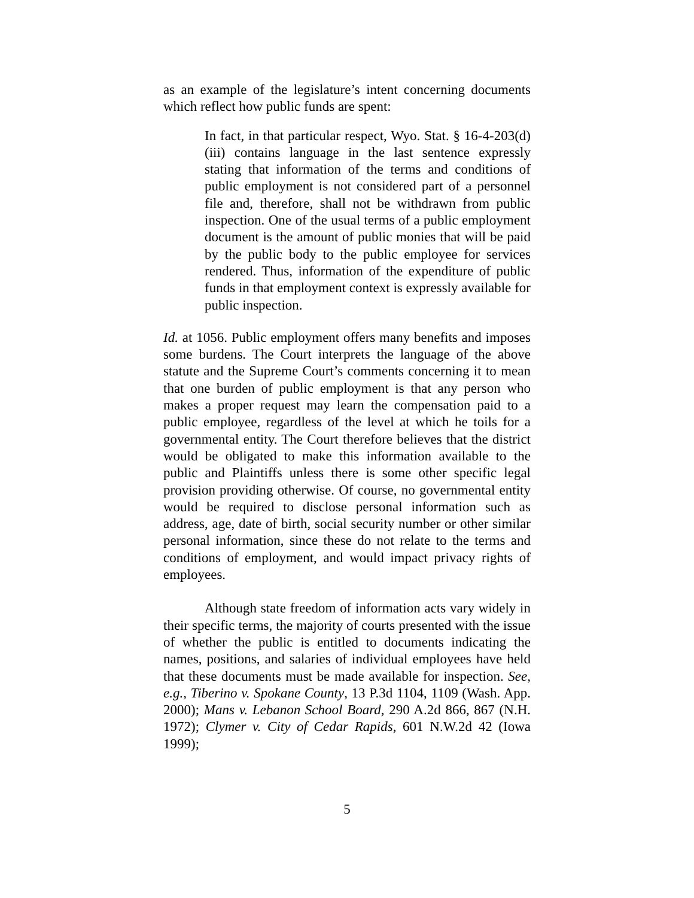as an example of the legislature’s intent concerning documents which reflect how public funds are spent:
In fact, in that particular respect, Wyo. Stat. § 16-4-203(d)(iii) contains language in the last sentence expressly stating that information of the terms and conditions of public employment is not considered part of a personnel file and, therefore, shall not be withdrawn from public inspection. One of the usual terms of a public employment document is the amount of public monies that will be paid by the public body to the public employee for services rendered. Thus, information of the expenditure of public funds in that employment context is expressly available for public inspection.
Id. at 1056. Public employment offers many benefits and imposes some burdens. The Court interprets the language of the above statute and the Supreme Court’s comments concerning it to mean that one burden of public employment is that any person who makes a proper request may learn the compensation paid to a public employee, regardless of the level at which he toils for a governmental entity. The Court therefore believes that the district would be obligated to make this information available to the public and Plaintiffs unless there is some other specific legal provision providing otherwise. Of course, no governmental entity would be required to disclose personal information such as address, age, date of birth, social security number or other similar personal information, since these do not relate to the terms and conditions of employment, and would impact privacy rights of employees.
Although state freedom of information acts vary widely in their specific terms, the majority of courts presented with the issue of whether the public is entitled to documents indicating the names, positions, and salaries of individual employees have held that these documents must be made available for inspection. See, e.g., Tiberino v. Spokane County, 13 P.3d 1104, 1109 (Wash. App. 2000); Mans v. Lebanon School Board, 290 A.2d 866, 867 (N.H. 1972); Clymer v. City of Cedar Rapids, 601 N.W.2d 42 (Iowa 1999);
5